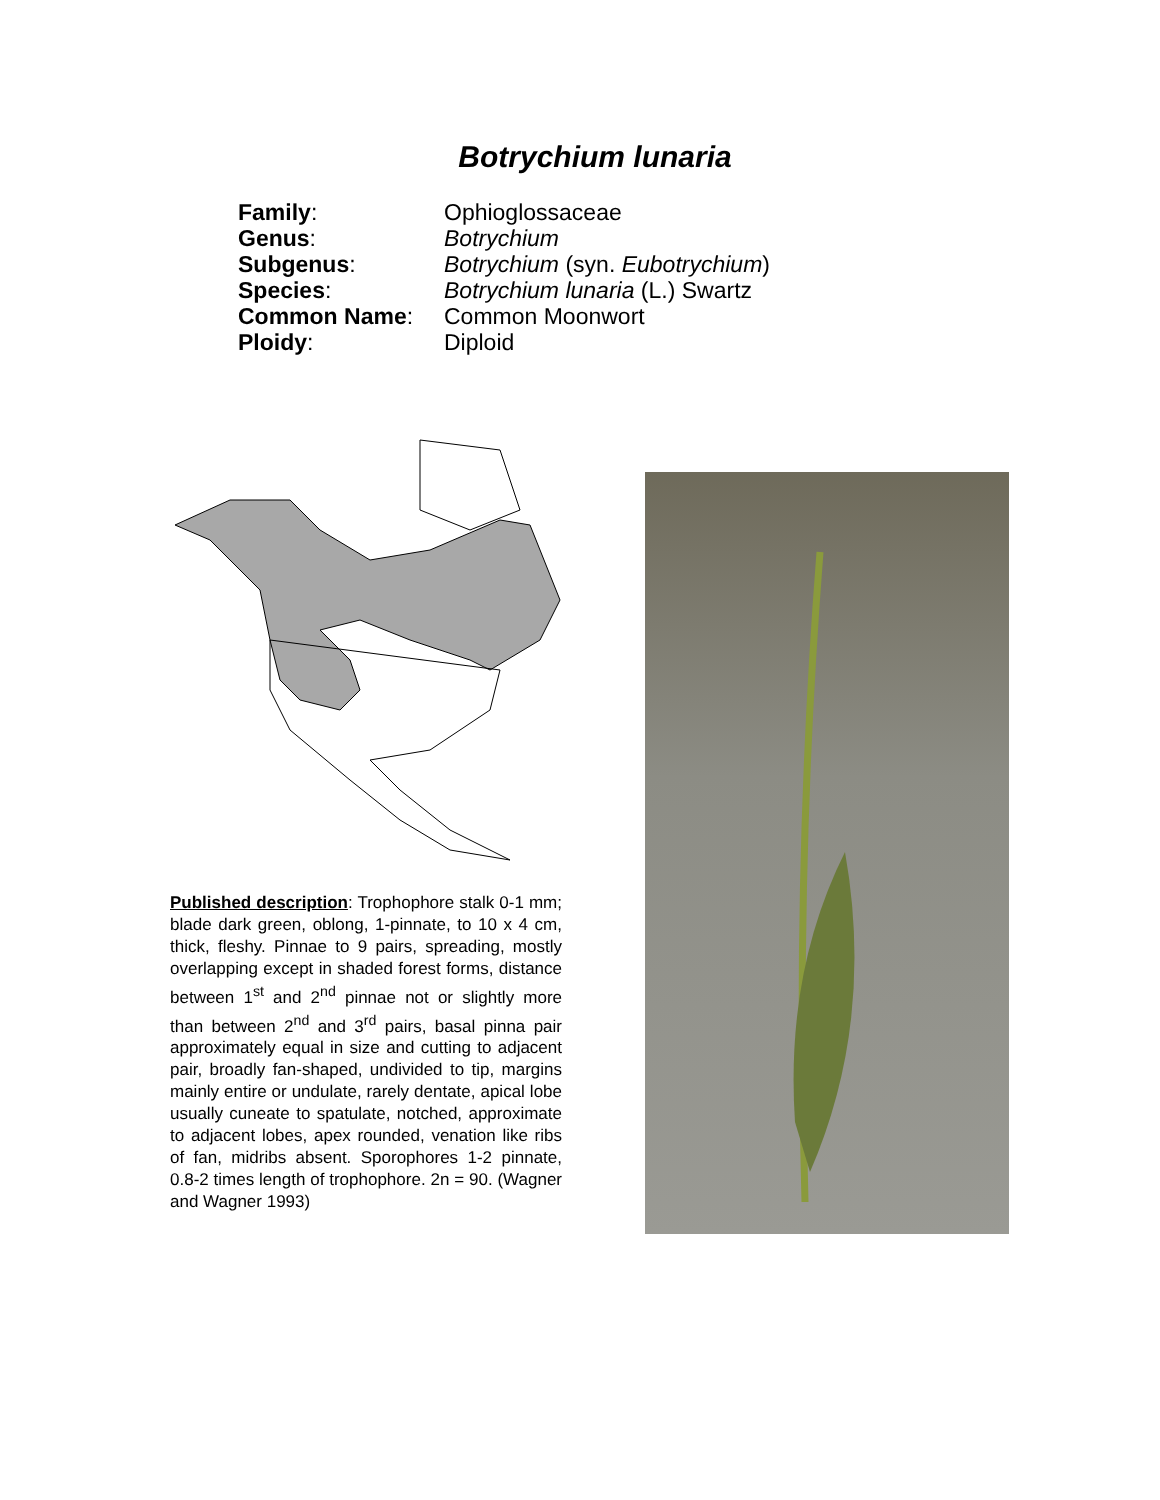Botrychium lunaria
| Family : | Ophioglossaceae |
| Genus : | Botrychium |
| Subgenus : | Botrychium (syn. Eubotrychium ) |
| Species : | Botrychium lunaria (L.) Swartz |
| Common Name : | Common Moonwort |
| Ploidy : | Diploid |
Published description: Trophophore stalk 0-1 mm; blade dark green, oblong, 1-pinnate, to 10 x 4 cm, thick, fleshy. Pinnae to 9 pairs, spreading, mostly overlapping except in shaded forest forms, distance between 1<sup>st</sup> and 2<sup>nd</sup> pinnae not or slightly more than between 2<sup>nd</sup> and 3<sup>rd</sup> pairs, basal pinna pair approximately equal in size and cutting to adjacent pair, broadly fan-shaped, undivided to tip, margins mainly entire or undulate, rarely dentate, apical lobe usually cuneate to spatulate, notched, approximate to adjacent lobes, apex rounded, venation like ribs of fan, midribs absent. Sporophores 1-2 pinnate, 0.8-2 times length of trophophore. 2n = 90. (Wagner and Wagner 1993)